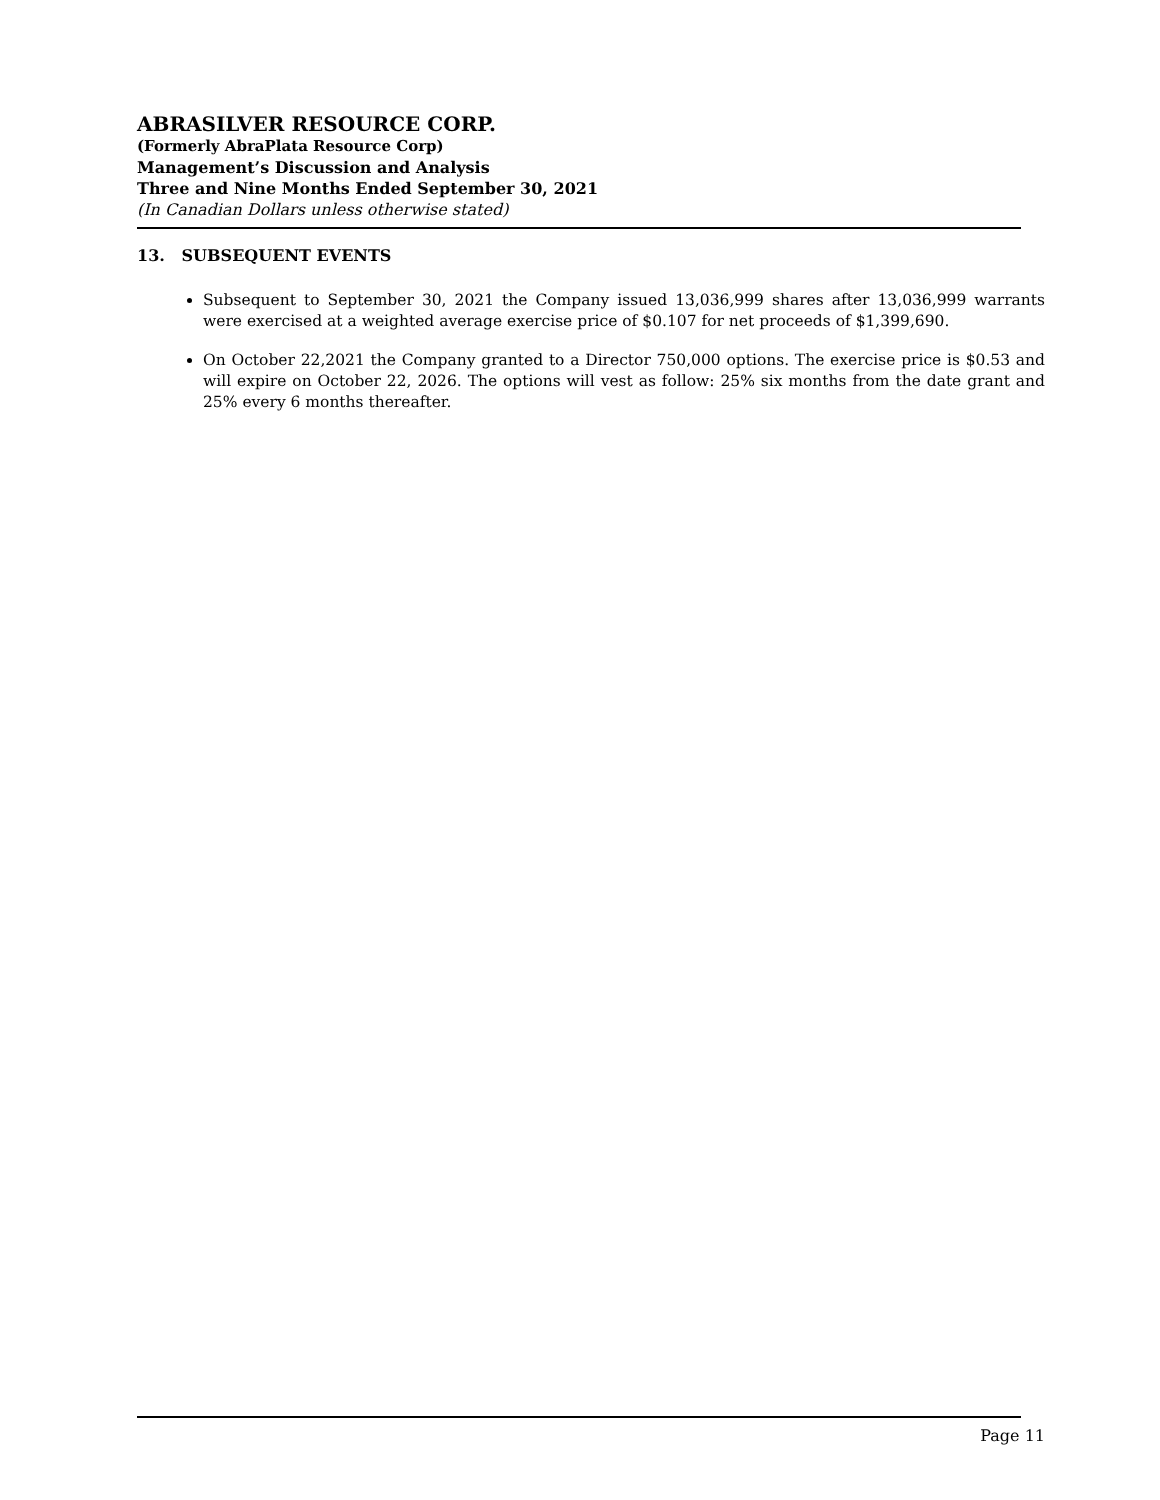ABRASILVER RESOURCE CORP.
(Formerly AbraPlata Resource Corp)
Management’s Discussion and Analysis
Three and Nine Months Ended September 30, 2021
(In Canadian Dollars unless otherwise stated)
13. SUBSEQUENT EVENTS
Subsequent to September 30, 2021 the Company issued 13,036,999 shares after 13,036,999 warrants were exercised at a weighted average exercise price of $0.107 for net proceeds of $1,399,690.
On October 22,2021 the Company granted to a Director 750,000 options. The exercise price is $0.53 and will expire on October 22, 2026. The options will vest as follow: 25% six months from the date grant and 25% every 6 months thereafter.
Page 11